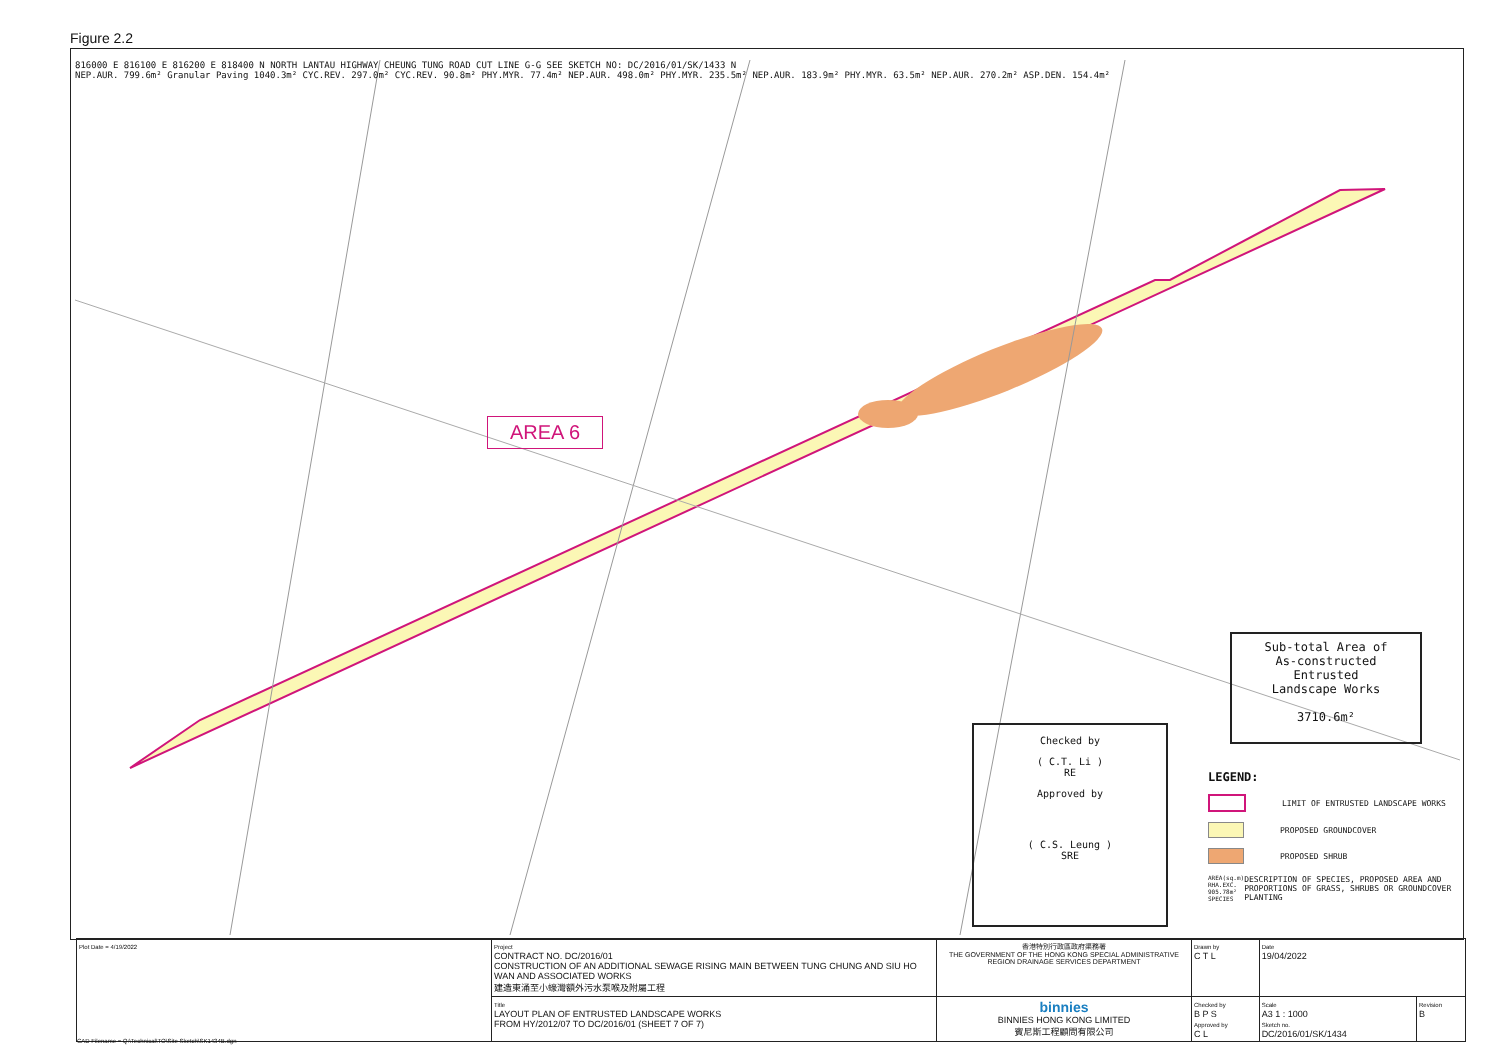Figure 2.2
816000 E 816100 E 816200 E 818400 N NORTH LANTAU HIGHWAY CHEUNG TUNG ROAD CUT LINE G-G SEE SKETCH NO: DC/2016/01/SK/1433 N
NEP.AUR. 799.6m² Granular Paving 1040.3m² CYC.REV. 297.0m² CYC.REV. 90.8m² PHY.MYR. 77.4m² NEP.AUR. 498.0m² PHY.MYR. 235.5m² NEP.AUR. 183.9m² PHY.MYR. 63.5m² NEP.AUR. 270.2m² ASP.DEN. 154.4m²
AREA 6
Sub-total Area of
As-constructed
Entrusted
Landscape Works
3710.6m²
Checked by
( C.T. Li )
RE
Approved by
( C.S. Leung )
SRE
LEGEND:
LIMIT OF ENTRUSTED LANDSCAPE WORKS
PROPOSED GROUNDCOVER
PROPOSED SHRUB
AREA(sq.m) RHA.EXC. 905.78m² SPECIES
DESCRIPTION OF SPECIES, PROPOSED AREA AND PROPORTIONS OF GRASS, SHRUBS OR GROUNDCOVER PLANTING
| Plot Date = 4/19/2022 | Project CONTRACT NO. DC/2016/01 CONSTRUCTION OF AN ADDITIONAL SEWAGE RISING MAIN BETWEEN TUNG CHUNG AND SIU HO WAN AND ASSOCIATED WORKS 建造東涌至小蠔灣額外污水泵喉及附屬工程 | 香港特別行政區政府渠務署 THE GOVERNMENT OF THE HONG KONG SPECIAL ADMINISTRATIVE REGION DRAINAGE SERVICES DEPARTMENT | Drawn by C T L | Date 19/04/2022 | |
| | Title LAYOUT PLAN OF ENTRUSTED LANDSCAPE WORKS FROM HY/2012/07 TO DC/2016/01 (SHEET 7 OF 7) | binnies BINNIES HONG KONG LIMITED 賓尼斯工程顧問有限公司 | Checked by B P S Approved by C L | Scale A3 1 : 1000 Sketch no. DC/2016/01/SK/1434 | Revision B |
CAD Filename = Q:\Technical\TO\Site Sketch\SK1434B.dgn